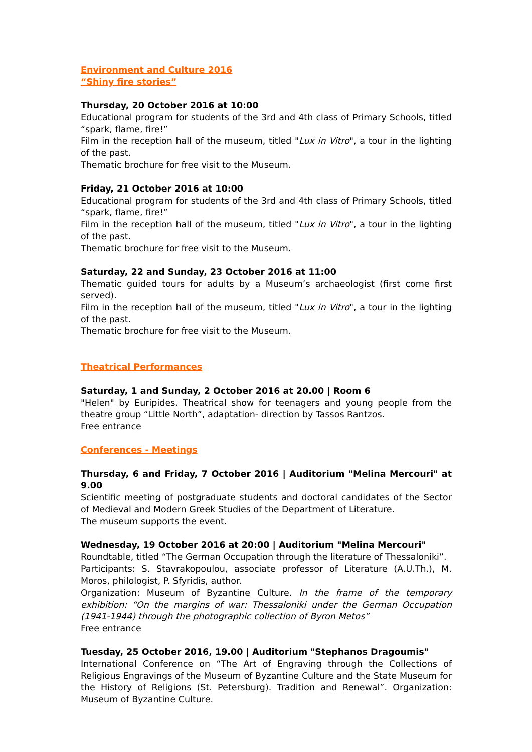Environment and Culture 2016
“Shiny fire stories”
Thursday, 20 October 2016 at 10:00
Educational program for students of the 3rd and 4th class of Primary Schools, titled “spark, flame, fire!”
Film in the reception hall of the museum, titled "Lux in Vitro", a tour in the lighting of the past.
Thematic brochure for free visit to the Museum.
Friday, 21 October 2016 at 10:00
Educational program for students of the 3rd and 4th class of Primary Schools, titled “spark, flame, fire!”
Film in the reception hall of the museum, titled "Lux in Vitro", a tour in the lighting of the past.
Thematic brochure for free visit to the Museum.
Saturday, 22 and Sunday, 23 October 2016 at 11:00
Thematic guided tours for adults by a Museum’s archaeologist (first come first served).
Film in the reception hall of the museum, titled "Lux in Vitro", a tour in the lighting of the past.
Thematic brochure for free visit to the Museum.
Theatrical Performances
Saturday, 1 and Sunday, 2 October 2016 at 20.00 | Room 6
"Helen" by Euripides. Theatrical show for teenagers and young people from the theatre group “Little North”, adaptation- direction by Tassos Rantzos.
Free entrance
Conferences - Meetings
Thursday, 6 and Friday, 7 October 2016 | Auditorium "Melina Mercouri" at 9.00
Scientific meeting of postgraduate students and doctoral candidates of the Sector of Medieval and Modern Greek Studies of the Department of Literature.
The museum supports the event.
Wednesday, 19 October 2016 at 20:00 | Auditorium "Melina Mercouri"
Roundtable, titled “The German Occupation through the literature of Thessaloniki”.
Participants: S. Stavrakopoulou, associate professor of Literature (A.U.Th.), M. Moros, philologist, P. Sfyridis, author.
Organization: Museum of Byzantine Culture. In the frame of the temporary exhibition: “On the margins of war: Thessaloniki under the German Occupation (1941-1944) through the photographic collection of Byron Metos”
Free entrance
Tuesday, 25 October 2016, 19.00 | Auditorium "Stephanos Dragoumis"
International Conference on “The Art of Engraving through the Collections of Religious Engravings of the Museum of Byzantine Culture and the State Museum for the History of Religions (St. Petersburg). Tradition and Renewal”. Organization: Museum of Byzantine Culture.